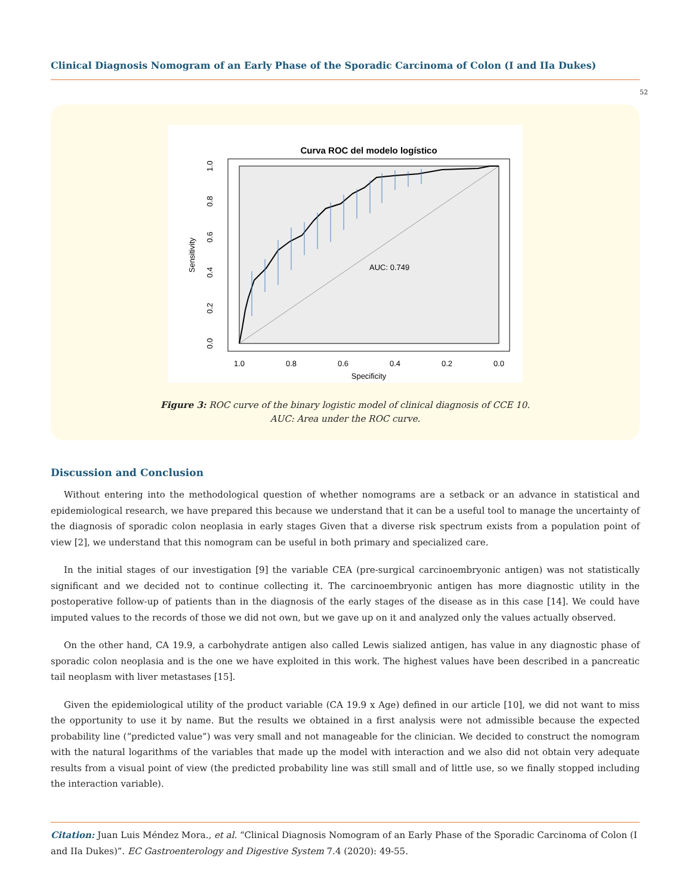Clinical Diagnosis Nomogram of an Early Phase of the Sporadic Carcinoma of Colon (I and IIa Dukes)
52
Curva ROC del modelo logístico
AUC: 0.749
1.0
0.8
0.6
0.4
0.2
0.0
Specificity
Sensitivity
0.0
0.2
0.4
0.6
0.8
1.0
Figure 3: ROC curve of the binary logistic model of clinical diagnosis of CCE 10.
AUC: Area under the ROC curve.
Discussion and Conclusion
Without entering into the methodological question of whether nomograms are a setback or an advance in statistical and epidemiological research, we have prepared this because we understand that it can be a useful tool to manage the uncertainty of the diagnosis of sporadic colon neoplasia in early stages Given that a diverse risk spectrum exists from a population point of view [2], we understand that this nomogram can be useful in both primary and specialized care.
In the initial stages of our investigation [9] the variable CEA (pre-surgical carcinoembryonic antigen) was not statistically significant and we decided not to continue collecting it. The carcinoembryonic antigen has more diagnostic utility in the postoperative follow-up of patients than in the diagnosis of the early stages of the disease as in this case [14]. We could have imputed values to the records of those we did not own, but we gave up on it and analyzed only the values actually observed.
On the other hand, CA 19.9, a carbohydrate antigen also called Lewis sialized antigen, has value in any diagnostic phase of sporadic colon neoplasia and is the one we have exploited in this work. The highest values have been described in a pancreatic tail neoplasm with liver metastases [15].
Given the epidemiological utility of the product variable (CA 19.9 x Age) defined in our article [10], we did not want to miss the opportunity to use it by name. But the results we obtained in a first analysis were not admissible because the expected probability line (“predicted value”) was very small and not manageable for the clinician. We decided to construct the nomogram with the natural logarithms of the variables that made up the model with interaction and we also did not obtain very adequate results from a visual point of view (the predicted probability line was still small and of little use, so we finally stopped including the interaction variable).
Citation: Juan Luis Méndez Mora., et al. “Clinical Diagnosis Nomogram of an Early Phase of the Sporadic Carcinoma of Colon (I and IIa Dukes)”. EC Gastroenterology and Digestive System 7.4 (2020): 49-55.